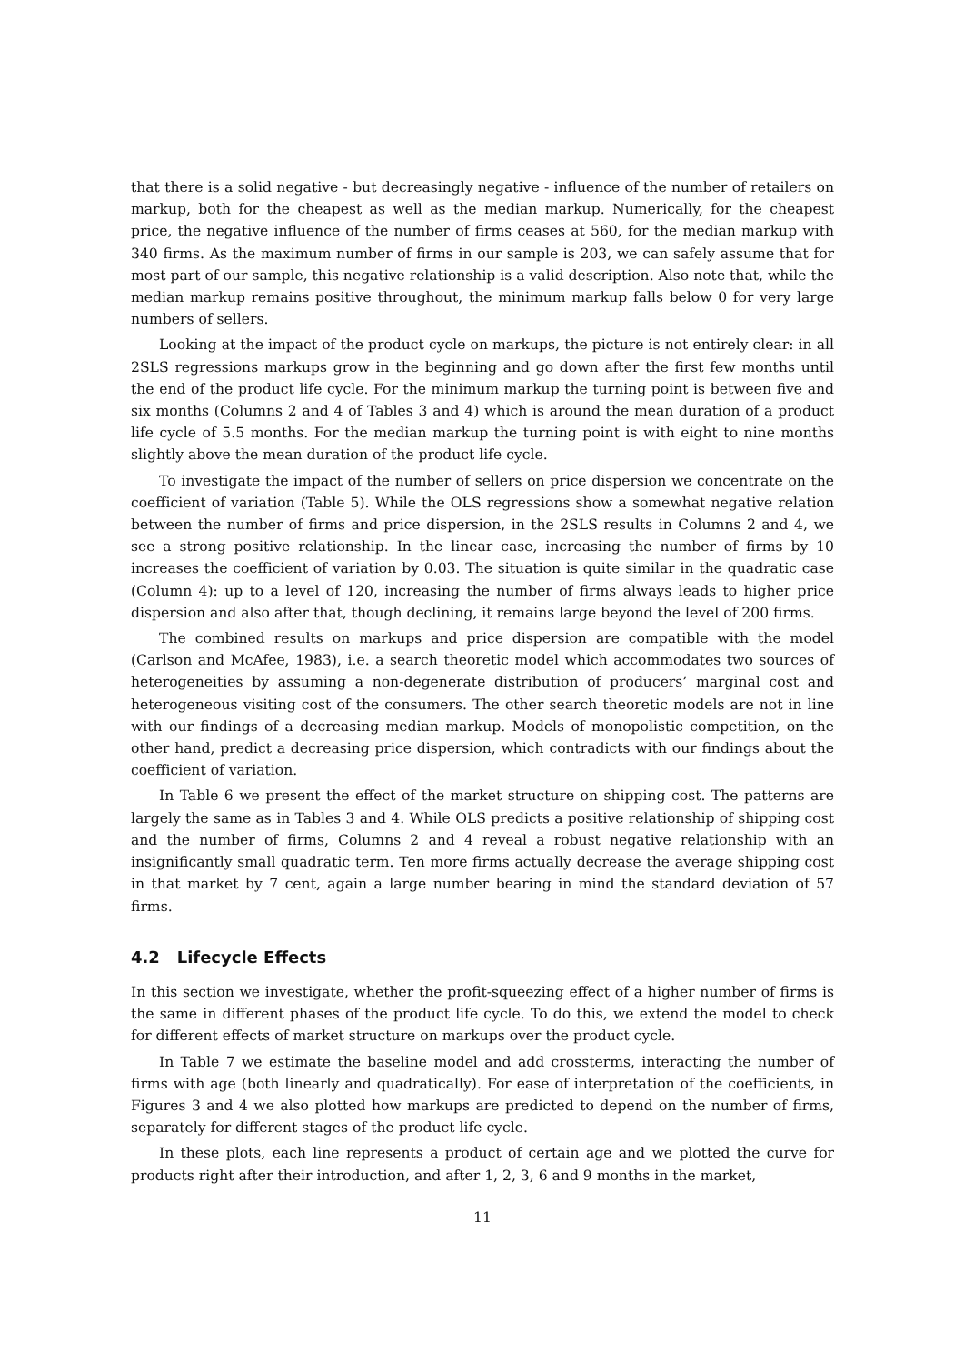that there is a solid negative - but decreasingly negative - influence of the number of retailers on markup, both for the cheapest as well as the median markup. Numerically, for the cheapest price, the negative influence of the number of firms ceases at 560, for the median markup with 340 firms. As the maximum number of firms in our sample is 203, we can safely assume that for most part of our sample, this negative relationship is a valid description. Also note that, while the median markup remains positive throughout, the minimum markup falls below 0 for very large numbers of sellers.
Looking at the impact of the product cycle on markups, the picture is not entirely clear: in all 2SLS regressions markups grow in the beginning and go down after the first few months until the end of the product life cycle. For the minimum markup the turning point is between five and six months (Columns 2 and 4 of Tables 3 and 4) which is around the mean duration of a product life cycle of 5.5 months. For the median markup the turning point is with eight to nine months slightly above the mean duration of the product life cycle.
To investigate the impact of the number of sellers on price dispersion we concentrate on the coefficient of variation (Table 5). While the OLS regressions show a somewhat negative relation between the number of firms and price dispersion, in the 2SLS results in Columns 2 and 4, we see a strong positive relationship. In the linear case, increasing the number of firms by 10 increases the coefficient of variation by 0.03. The situation is quite similar in the quadratic case (Column 4): up to a level of 120, increasing the number of firms always leads to higher price dispersion and also after that, though declining, it remains large beyond the level of 200 firms.
The combined results on markups and price dispersion are compatible with the model (Carlson and McAfee, 1983), i.e. a search theoretic model which accommodates two sources of heterogeneities by assuming a non-degenerate distribution of producers’ marginal cost and heterogeneous visiting cost of the consumers. The other search theoretic models are not in line with our findings of a decreasing median markup. Models of monopolistic competition, on the other hand, predict a decreasing price dispersion, which contradicts with our findings about the coefficient of variation.
In Table 6 we present the effect of the market structure on shipping cost. The patterns are largely the same as in Tables 3 and 4. While OLS predicts a positive relationship of shipping cost and the number of firms, Columns 2 and 4 reveal a robust negative relationship with an insignificantly small quadratic term. Ten more firms actually decrease the average shipping cost in that market by 7 cent, again a large number bearing in mind the standard deviation of 57 firms.
4.2 Lifecycle Effects
In this section we investigate, whether the profit-squeezing effect of a higher number of firms is the same in different phases of the product life cycle. To do this, we extend the model to check for different effects of market structure on markups over the product cycle.
In Table 7 we estimate the baseline model and add crossterms, interacting the number of firms with age (both linearly and quadratically). For ease of interpretation of the coefficients, in Figures 3 and 4 we also plotted how markups are predicted to depend on the number of firms, separately for different stages of the product life cycle.
In these plots, each line represents a product of certain age and we plotted the curve for products right after their introduction, and after 1, 2, 3, 6 and 9 months in the market,
11